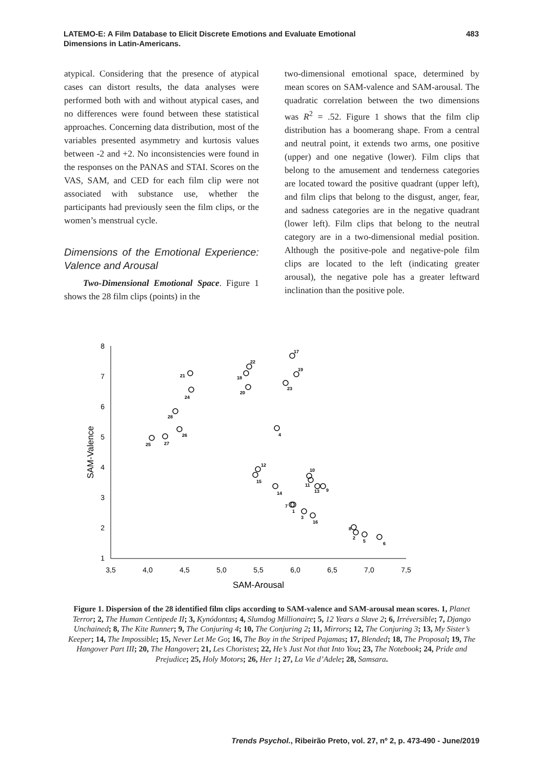LATEMO-E: A Film Database to Elicit Discrete Emotions and Evaluate Emotional
Dimensions in Latin-Americans.
483
atypical. Considering that the presence of atypical cases can distort results, the data analyses were performed both with and without atypical cases, and no differences were found between these statistical approaches. Concerning data distribution, most of the variables presented asymmetry and kurtosis values between -2 and +2. No inconsistencies were found in the responses on the PANAS and STAI. Scores on the VAS, SAM, and CED for each film clip were not associated with substance use, whether the participants had previously seen the film clips, or the women’s menstrual cycle.
Dimensions of the Emotional Experience: Valence and Arousal
Two-Dimensional Emotional Space. Figure 1 shows the 28 film clips (points) in the
two-dimensional emotional space, determined by mean scores on SAM-valence and SAM-arousal. The quadratic correlation between the two dimensions was R<sup>2</sup> = .52. Figure 1 shows that the film clip distribution has a boomerang shape. From a central and neutral point, it extends two arms, one positive (upper) and one negative (lower). Film clips that belong to the amusement and tenderness categories are located toward the positive quadrant (upper left), and film clips that belong to the disgust, anger, fear, and sadness categories are in the negative quadrant (lower left). Film clips that belong to the neutral category are in a two-dimensional medial position. Although the positive-pole and negative-pole film clips are located to the left (indicating greater arousal), the negative pole has a greater leftward inclination than the positive pole.
8
7
6
5
4
3
2
1
3,5
4,0
4,5
5,0
5,5
6,0
6,5
7,0
7,5
SAM-Arousal
SAM-Valence
17
22
19
18
21
23
20
24
28
26
25
27
4
12
15
10
11
14
13
9
7
1
3
16
8
2
5
6
Figure 1. Dispersion of the 28 identified film clips according to SAM-valence and SAM-arousal mean scores. 1, Planet Terror; 2, The Human Centipede II; 3, Kynódontas; 4, Slumdog Millionaire; 5, 12 Years a Slave 2; 6, Irréversible; 7, Django Unchained; 8, The Kite Runner; 9, The Conjuring 4; 10, The Conjuring 2; 11, Mirrors; 12, The Conjuring 3; 13, My Sister’s Keeper; 14, The Impossible; 15, Never Let Me Go; 16, The Boy in the Striped Pajamas; 17, Blended; 18, The Proposal; 19, The Hangover Part III; 20, The Hangover; 21, Les Choristes; 22, He’s Just Not that Into You; 23, The Notebook; 24, Pride and Prejudice; 25, Holy Motors; 26, Her 1; 27, La Vie d’Adele; 28, Samsara.
Trends Psychol., Ribeirão Preto, vol. 27, nº 2, p. 473-490 - June/2019